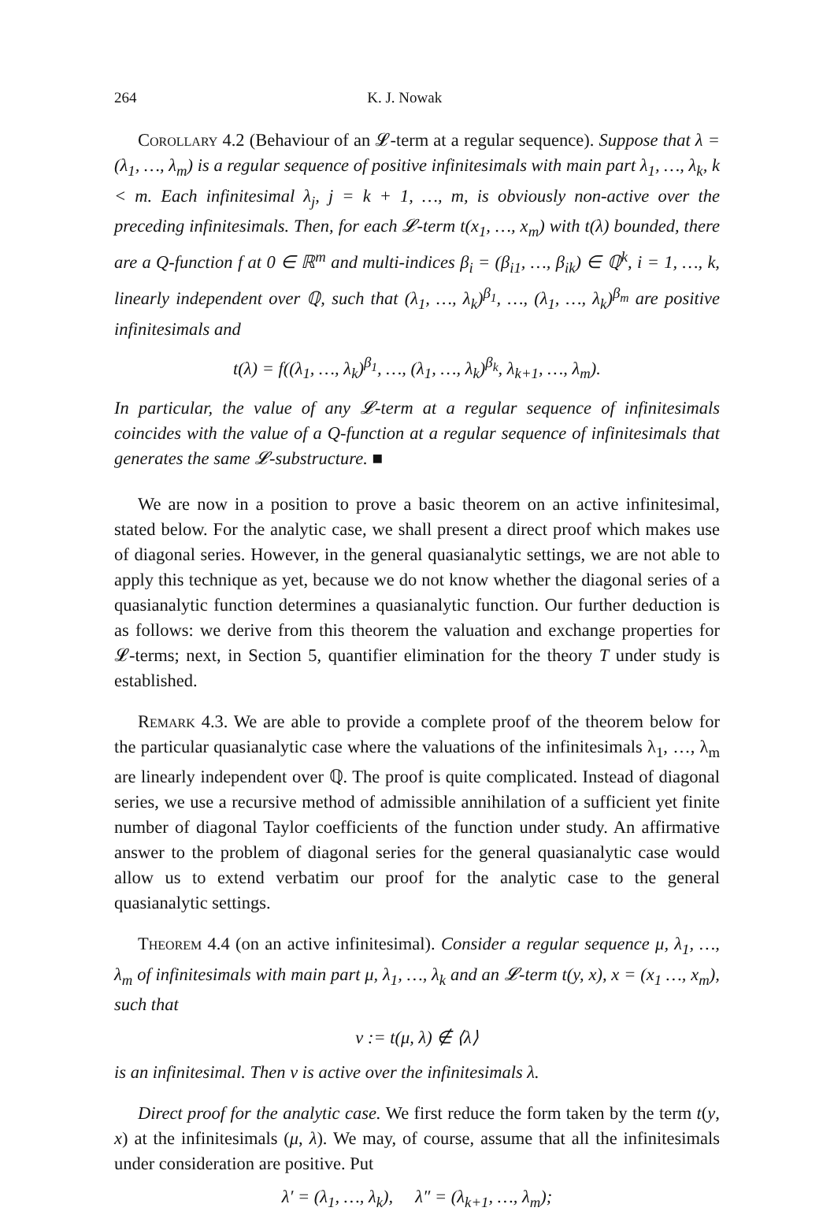264 K. J. Nowak
Corollary 4.2 (Behaviour of an 𝓛-term at a regular sequence). Suppose that λ = (λ<sub>1</sub>, …, λ<sub>m</sub>) is a regular sequence of positive infinitesimals with main part λ<sub>1</sub>, …, λ<sub>k</sub>, k < m. Each infinitesimal λ<sub>j</sub>, j = k + 1, …, m, is obviously non-active over the preceding infinitesimals. Then, for each 𝓛-term t(x<sub>1</sub>, …, x<sub>m</sub>) with t(λ) bounded, there are a Q-function f at 0 ∈ ℝ<sup>m</sup> and multi-indices β<sub>i</sub> = (β<sub>i1</sub>, …, β<sub>ik</sub>) ∈ ℚ<sup>k</sup>, i = 1, …, k, linearly independent over ℚ, such that (λ<sub>1</sub>, …, λ<sub>k</sub>)<sup>β<sub>1</sub></sup>, …, (λ<sub>1</sub>, …, λ<sub>k</sub>)<sup>β<sub>m</sub></sup> are positive infinitesimals and
t(λ) = f((λ<sub>1</sub>, …, λ<sub>k</sub>)<sup>β<sub>1</sub></sup>, …, (λ<sub>1</sub>, …, λ<sub>k</sub>)<sup>β<sub>k</sub></sup>, λ<sub>k+1</sub>, …, λ<sub>m</sub>).
In particular, the value of any 𝓛-term at a regular sequence of infinitesimals coincides with the value of a Q-function at a regular sequence of infinitesimals that generates the same 𝓛-substructure. ■
We are now in a position to prove a basic theorem on an active infinitesimal, stated below. For the analytic case, we shall present a direct proof which makes use of diagonal series. However, in the general quasianalytic settings, we are not able to apply this technique as yet, because we do not know whether the diagonal series of a quasianalytic function determines a quasianalytic function. Our further deduction is as follows: we derive from this theorem the valuation and exchange properties for 𝓛-terms; next, in Section 5, quantifier elimination for the theory T under study is established.
Remark 4.3. We are able to provide a complete proof of the theorem below for the particular quasianalytic case where the valuations of the infinitesimals λ<sub>1</sub>, …, λ<sub>m</sub> are linearly independent over ℚ. The proof is quite complicated. Instead of diagonal series, we use a recursive method of admissible annihilation of a sufficient yet finite number of diagonal Taylor coefficients of the function under study. An affirmative answer to the problem of diagonal series for the general quasianalytic case would allow us to extend verbatim our proof for the analytic case to the general quasianalytic settings.
Theorem 4.4 (on an active infinitesimal). Consider a regular sequence μ, λ<sub>1</sub>, …, λ<sub>m</sub> of infinitesimals with main part μ, λ<sub>1</sub>, …, λ<sub>k</sub> and an 𝓛-term t(y, x), x = (x<sub>1</sub> …, x<sub>m</sub>), such that
ν := t(μ, λ) ∉ ⟨λ⟩
is an infinitesimal. Then ν is active over the infinitesimals λ.
Direct proof for the analytic case. We first reduce the form taken by the term t(y, x) at the infinitesimals (μ, λ). We may, of course, assume that all the infinitesimals under consideration are positive. Put
λ′ = (λ<sub>1</sub>, …, λ<sub>k</sub>), λ″ = (λ<sub>k+1</sub>, …, λ<sub>m</sub>);